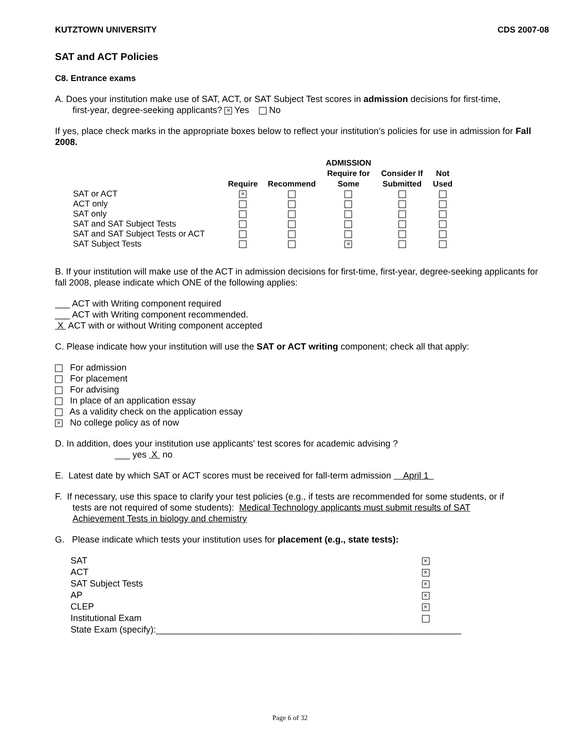KUTZTOWN UNIVERSITY CDS 2007-08
SAT and ACT Policies
C8. Entrance exams
A. Does your institution make use of SAT, ACT, or SAT Subject Test scores in admission decisions for first-time,
first-year, degree-seeking applicants? × Yes No
If yes, place check marks in the appropriate boxes below to reflect your institution’s policies for use in admission for Fall 2008.
| | Require | Recommend | ADMISSION Require for Some | Consider If Submitted | Not Used |
| --- | --- | --- | --- | --- | --- |
| SAT or ACT | × | | | | |
| ACT only | | | | | |
| SAT only | | | | | |
| SAT and SAT Subject Tests | | | | | |
| SAT and SAT Subject Tests or ACT | | | | | |
| SAT Subject Tests | | | × | | |
B. If your institution will make use of the ACT in admission decisions for first-time, first-year, degree-seeking applicants for fall 2008, please indicate which ONE of the following applies:
___ ACT with Writing component required
___ ACT with Writing component recommended.
X ACT with or without Writing component accepted
C. Please indicate how your institution will use the SAT or ACT writing component; check all that apply:
For admission
For placement
For advising
In place of an application essay
As a validity check on the application essay
× No college policy as of now
D. In addition, does your institution use applicants' test scores for academic advising ?
___ yes X no
E. Latest date by which SAT or ACT scores must be received for fall-term admission April 1
F. If necessary, use this space to clarify your test policies (e.g., if tests are recommended for some students, or if
tests are not required of some students): Medical Technology applicants must submit results of SAT
Achievement Tests in biology and chemistry
G. Please indicate which tests your institution uses for placement (e.g., state tests):
| SAT | × |
| ACT | × |
| SAT Subject Tests | × |
| AP | × |
| CLEP | × |
| Institutional Exam | |
| State Exam (specify):_____________________________________________________________ | |
Page 6 of 32